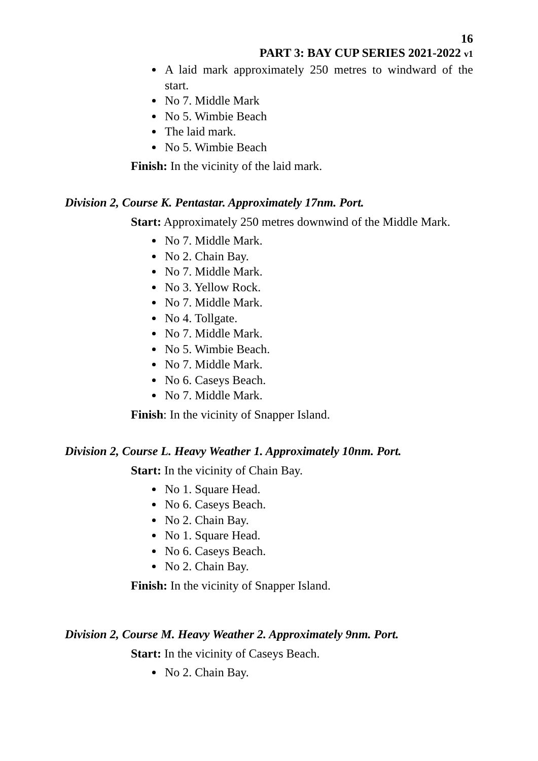16
PART 3: BAY CUP SERIES 2021-2022 v1
A laid mark approximately 250 metres to windward of the start.
No 7. Middle Mark
No 5. Wimbie Beach
The laid mark.
No 5. Wimbie Beach
Finish: In the vicinity of the laid mark.
Division 2, Course K. Pentastar. Approximately 17nm. Port.
Start: Approximately 250 metres downwind of the Middle Mark.
No 7. Middle Mark.
No 2. Chain Bay.
No 7. Middle Mark.
No 3. Yellow Rock.
No 7. Middle Mark.
No 4. Tollgate.
No 7. Middle Mark.
No 5. Wimbie Beach.
No 7. Middle Mark.
No 6. Caseys Beach.
No 7. Middle Mark.
Finish: In the vicinity of Snapper Island.
Division 2, Course L. Heavy Weather 1. Approximately 10nm. Port.
Start: In the vicinity of Chain Bay.
No 1. Square Head.
No 6. Caseys Beach.
No 2. Chain Bay.
No 1. Square Head.
No 6. Caseys Beach.
No 2. Chain Bay.
Finish: In the vicinity of Snapper Island.
Division 2, Course M. Heavy Weather 2. Approximately 9nm. Port.
Start: In the vicinity of Caseys Beach.
No 2. Chain Bay.